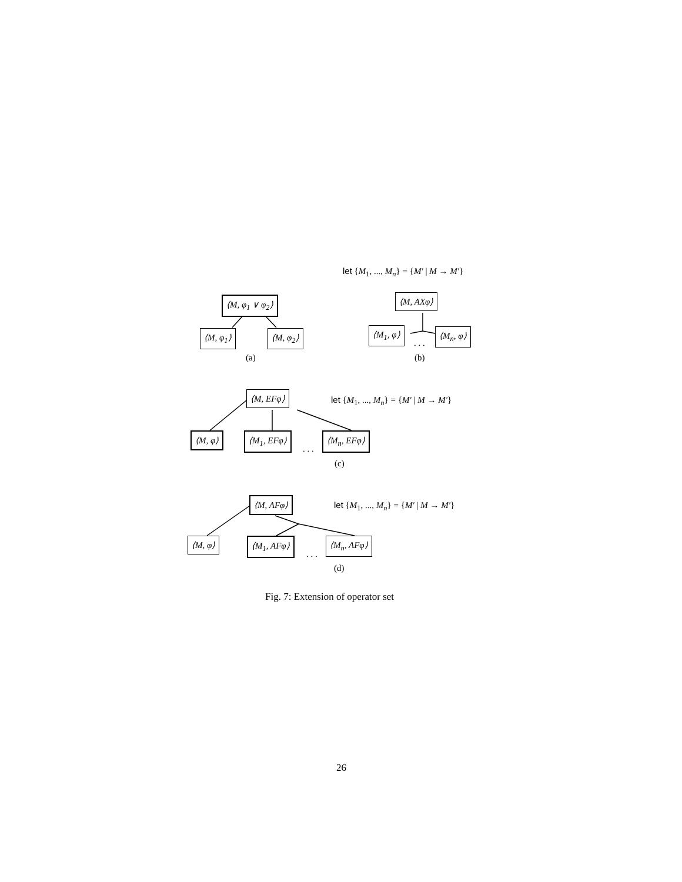let {M<sub>1</sub>, ..., M<sub>n</sub>} = {M′ | M → M′}
⟨M, φ<sub>1</sub> ∨ φ<sub>2</sub>⟩ ⟨M, AXφ⟩
⟨M, φ<sub>1</sub>⟩ ⟨M, φ<sub>2</sub>⟩ ⟨M<sub>1</sub>, φ⟩
. . .
⟨M<sub>n</sub>, φ⟩
(a) (b)
⟨M, EFφ⟩
let {M<sub>1</sub>, ..., M<sub>n</sub>} = {M′ | M → M′}
⟨M, φ⟩ ⟨M<sub>1</sub>, EFφ⟩
. . .
⟨M<sub>n</sub>, EFφ⟩
(c)
⟨M, AFφ⟩ let {M<sub>1</sub>, ..., M<sub>n</sub>} = {M′ | M → M′}
⟨M, φ⟩ ⟨M<sub>1</sub>, AFφ⟩
. . .
⟨M<sub>n</sub>, AFφ⟩
(d)
Fig. 7: Extension of operator set
26